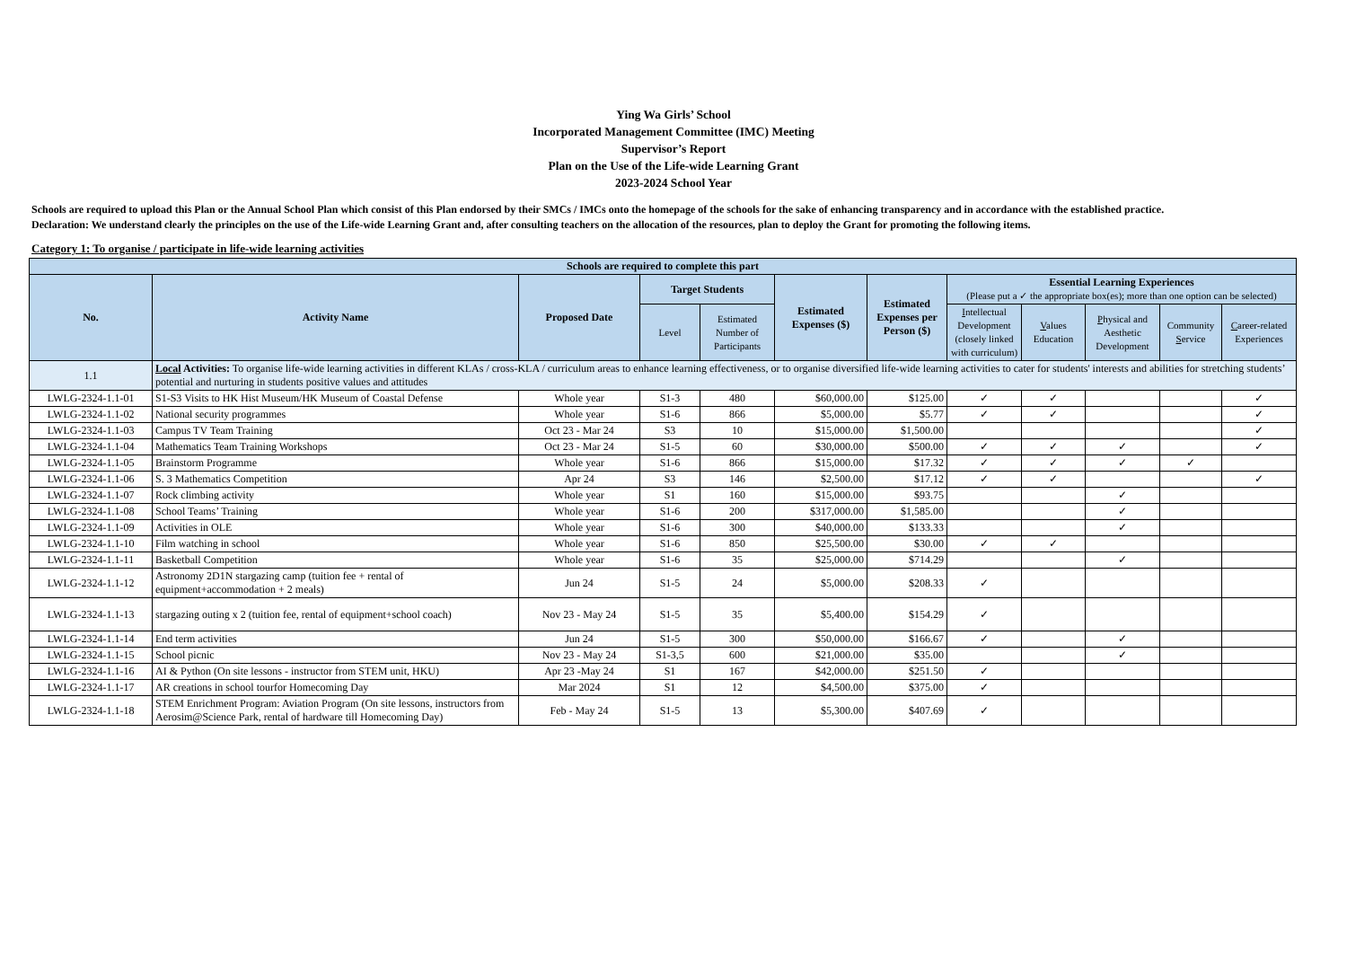Ying Wa Girls’ School
Incorporated Management Committee (IMC) Meeting
Supervisor’s Report
Plan on the Use of the Life-wide Learning Grant
2023-2024 School Year
Schools are required to upload this Plan or the Annual School Plan which consist of this Plan endorsed by their SMCs / IMCs onto the homepage of the schools for the sake of enhancing transparency and in accordance with the established practice.
Declaration: We understand clearly the principles on the use of the Life-wide Learning Grant and, after consulting teachers on the allocation of the resources, plan to deploy the Grant for promoting the following items.
Category 1: To organise / participate in life-wide learning activities
| Schools are required to complete this part | | | | | | | | | | | |
| --- | --- | --- | --- | --- | --- | --- | --- | --- | --- | --- | --- |
| No. | Activity Name | Proposed Date | Target Students | | Estimated Expenses ($) | Estimated Expenses per Person ($) | Essential Learning Experiences (Please put a ✓ the appropriate box(es); more than one option can be selected) | | | | |
| | | | Level | Estimated Number of Participants | | | I ntellectual Development (closely linked with curriculum) | V alues Education | P hysical and Aesthetic Development | Community S ervice | C areer-related Experiences |
| 1.1 | Local Activities: To organise life-wide learning activities in different KLAs / cross-KLA / curriculum areas to enhance learning effectiveness, or to organise diversified life-wide learning activities to cater for students' interests and abilities for stretching students’ potential and nurturing in students positive values and attitudes | | | | | | | | | | |
| LWLG-2324-1.1-01 | S1-S3 Visits to HK Hist Museum/HK Museum of Coastal Defense | Whole year | S1-3 | 480 | $60,000.00 | $125.00 | ✓ | ✓ | | | ✓ |
| LWLG-2324-1.1-02 | National security programmes | Whole year | S1-6 | 866 | $5,000.00 | $5.77 | ✓ | ✓ | | | ✓ |
| LWLG-2324-1.1-03 | Campus TV Team Training | Oct 23 - Mar 24 | S3 | 10 | $15,000.00 | $1,500.00 | | | | | ✓ |
| LWLG-2324-1.1-04 | Mathematics Team Training Workshops | Oct 23 - Mar 24 | S1-5 | 60 | $30,000.00 | $500.00 | ✓ | ✓ | ✓ | | ✓ |
| LWLG-2324-1.1-05 | Brainstorm Programme | Whole year | S1-6 | 866 | $15,000.00 | $17.32 | ✓ | ✓ | ✓ | ✓ | |
| LWLG-2324-1.1-06 | S. 3 Mathematics Competition | Apr 24 | S3 | 146 | $2,500.00 | $17.12 | ✓ | ✓ | | | ✓ |
| LWLG-2324-1.1-07 | Rock climbing activity | Whole year | S1 | 160 | $15,000.00 | $93.75 | | | ✓ | | |
| LWLG-2324-1.1-08 | School Teams’ Training | Whole year | S1-6 | 200 | $317,000.00 | $1,585.00 | | | ✓ | | |
| LWLG-2324-1.1-09 | Activities in OLE | Whole year | S1-6 | 300 | $40,000.00 | $133.33 | | | ✓ | | |
| LWLG-2324-1.1-10 | Film watching in school | Whole year | S1-6 | 850 | $25,500.00 | $30.00 | ✓ | ✓ | | | |
| LWLG-2324-1.1-11 | Basketball Competition | Whole year | S1-6 | 35 | $25,000.00 | $714.29 | | | ✓ | | |
| LWLG-2324-1.1-12 | Astronomy 2D1N stargazing camp (tuition fee + rental of equipment+accommodation + 2 meals) | Jun 24 | S1-5 | 24 | $5,000.00 | $208.33 | ✓ | | | | |
| LWLG-2324-1.1-13 | stargazing outing x 2 (tuition fee, rental of equipment+school coach) | Nov 23 - May 24 | S1-5 | 35 | $5,400.00 | $154.29 | ✓ | | | | |
| LWLG-2324-1.1-14 | End term activities | Jun 24 | S1-5 | 300 | $50,000.00 | $166.67 | ✓ | | ✓ | | |
| LWLG-2324-1.1-15 | School picnic | Nov 23 - May 24 | S1-3,5 | 600 | $21,000.00 | $35.00 | | | ✓ | | |
| LWLG-2324-1.1-16 | AI & Python (On site lessons - instructor from STEM unit, HKU) | Apr 23 -May 24 | S1 | 167 | $42,000.00 | $251.50 | ✓ | | | | |
| LWLG-2324-1.1-17 | AR creations in school tourfor Homecoming Day | Mar 2024 | S1 | 12 | $4,500.00 | $375.00 | ✓ | | | | |
| LWLG-2324-1.1-18 | STEM Enrichment Program: Aviation Program (On site lessons, instructors from Aerosim@Science Park, rental of hardware till Homecoming Day) | Feb - May 24 | S1-5 | 13 | $5,300.00 | $407.69 | ✓ | | | | |